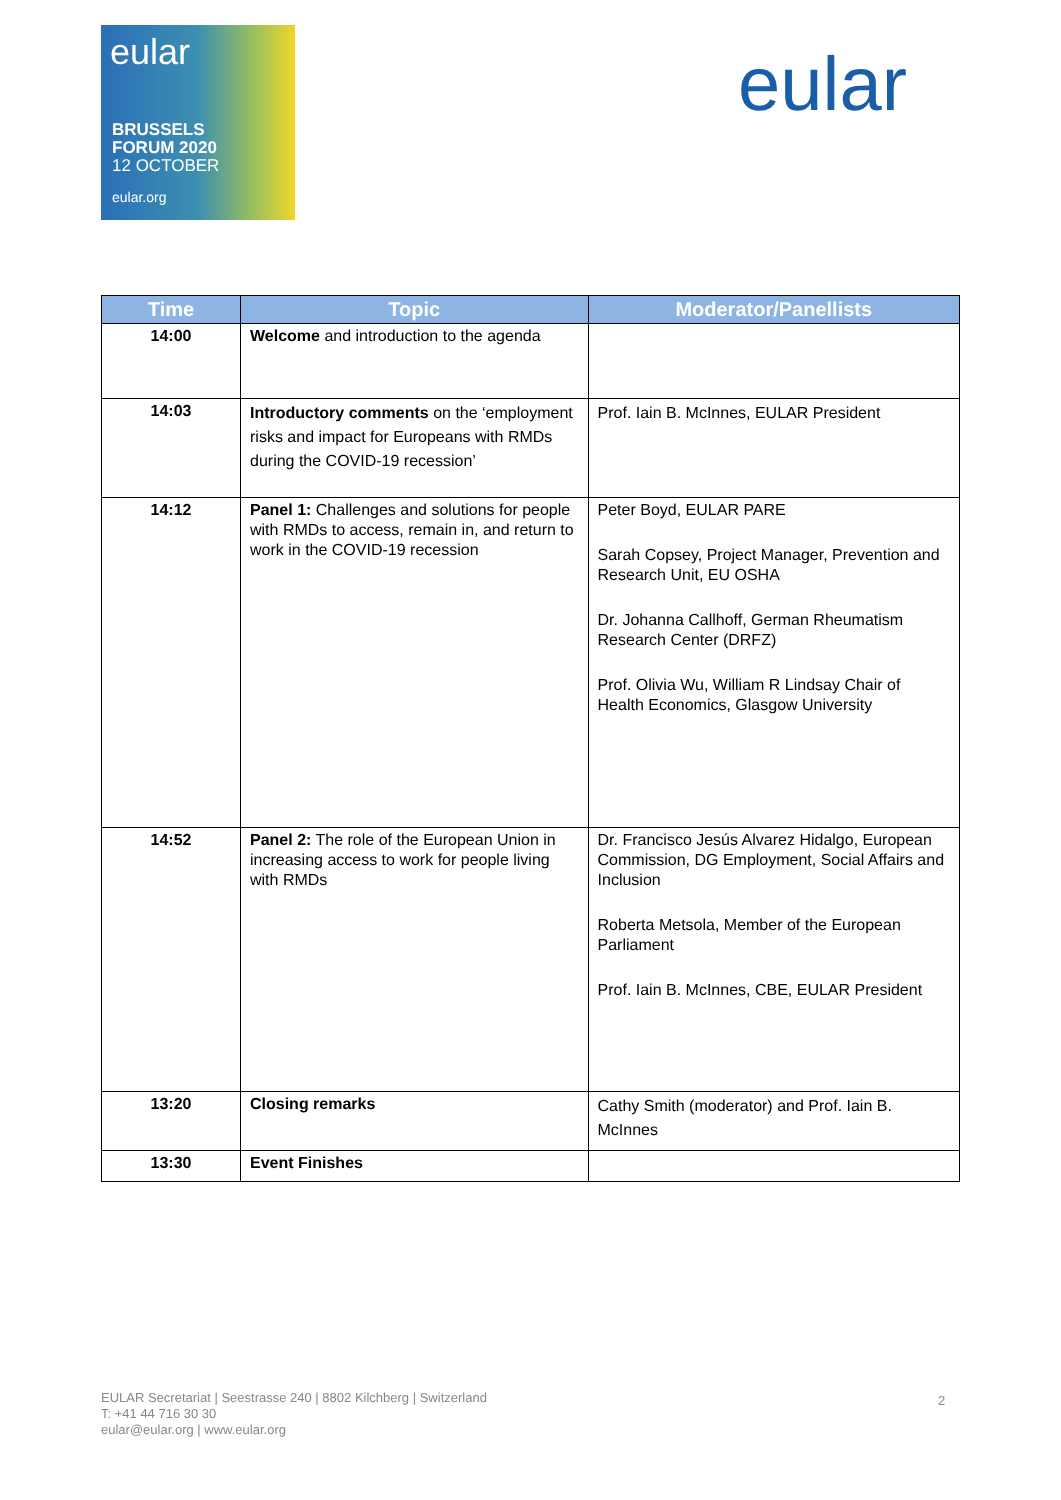eular
BRUSSELS
FORUM 2020
12 OCTOBER
eular.org
eular
| Time | Topic | Moderator/Panellists |
| --- | --- | --- |
| 14:00 | Welcome and introduction to the agenda | |
| 14:03 | Introductory comments on the ‘employment risks and impact for Europeans with RMDs during the COVID-19 recession’ | Prof. Iain B. McInnes, EULAR President |
| 14:12 | Panel 1: Challenges and solutions for people with RMDs to access, remain in, and return to work in the COVID-19 recession | Peter Boyd, EULAR PARE Sarah Copsey, Project Manager, Prevention and Research Unit, EU OSHA Dr. Johanna Callhoff, German Rheumatism Research Center (DRFZ) Prof. Olivia Wu, William R Lindsay Chair of Health Economics, Glasgow University |
| 14:52 | Panel 2: The role of the European Union in increasing access to work for people living with RMDs | Dr. Francisco Jesús Alvarez Hidalgo, European Commission, DG Employment, Social Affairs and Inclusion Roberta Metsola, Member of the European Parliament Prof. Iain B. McInnes, CBE, EULAR President |
| 13:20 | Closing remarks | Cathy Smith (moderator) and Prof. Iain B. McInnes |
| 13:30 | Event Finishes | |
EULAR Secretariat | Seestrasse 240 | 8802 Kilchberg | Switzerland
T: +41 44 716 30 30
eular@eular.org | www.eular.org
2